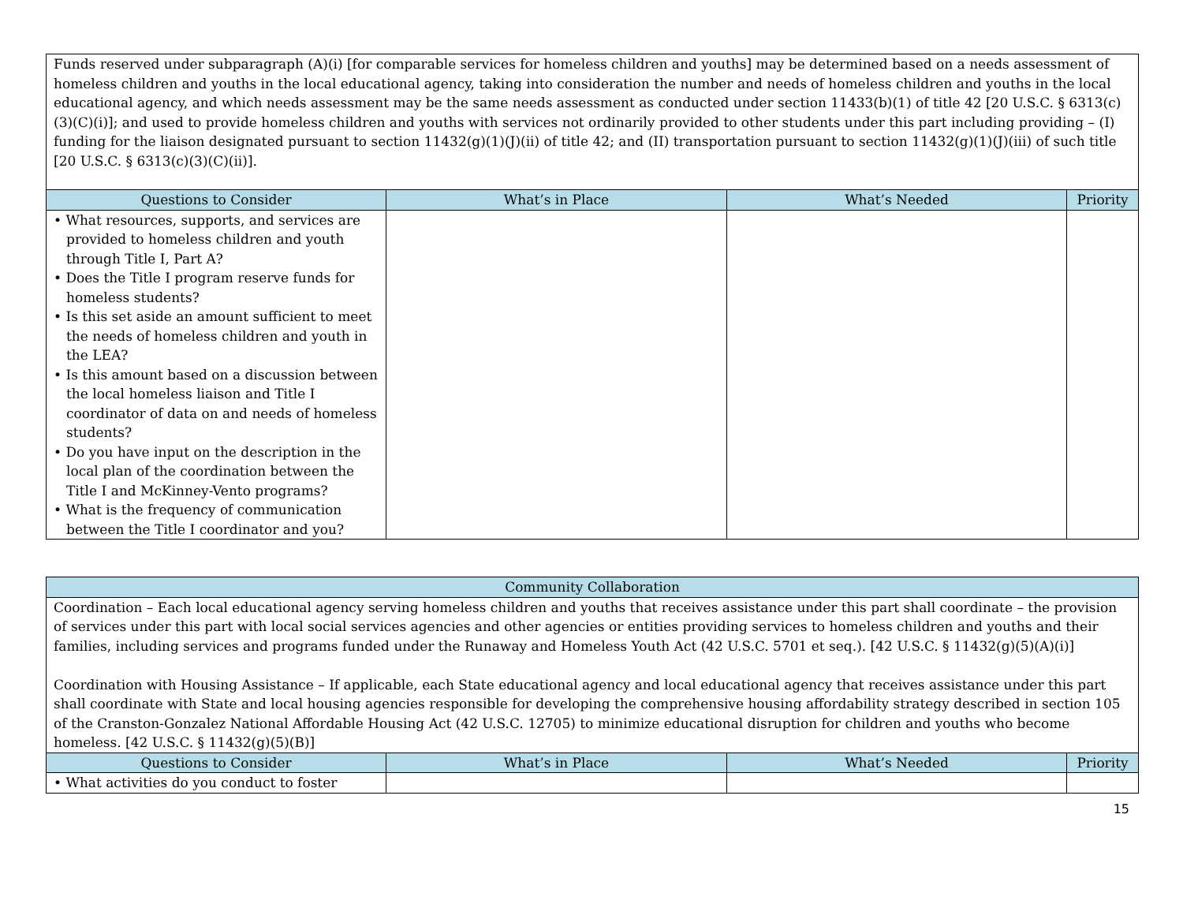| Funds reserved under subparagraph (A)(i) [for comparable services for homeless children and youths] may be determined based on a needs assessment of homeless children and youths in the local educational agency, taking into consideration the number and needs of homeless children and youths in the local educational agency, and which needs assessment may be the same needs assessment as conducted under section 11433(b)(1) of title 42 [20 U.S.C. § 6313(c)(3)(C)(i)]; and used to provide homeless children and youths with services not ordinarily provided to other students under this part including providing – (I) funding for the liaison designated pursuant to section 11432(g)(1)(J)(ii) of title 42; and (II) transportation pursuant to section 11432(g)(1)(J)(iii) of such title [20 U.S.C. § 6313(c)(3)(C)(ii)]. | | | |
| Questions to Consider | What’s in Place | What’s Needed | Priority |
| • What resources, supports, and services are provided to homeless children and youth through Title I, Part A? • Does the Title I program reserve funds for homeless students? • Is this set aside an amount sufficient to meet the needs of homeless children and youth in the LEA? • Is this amount based on a discussion between the local homeless liaison and Title I coordinator of data on and needs of homeless students? • Do you have input on the description in the local plan of the coordination between the Title I and McKinney-Vento programs? • What is the frequency of communication between the Title I coordinator and you? | | | |
| Community Collaboration | | | |
| --- | --- | --- | --- |
| Coordination – Each local educational agency serving homeless children and youths that receives assistance under this part shall coordinate – the provision of services under this part with local social services agencies and other agencies or entities providing services to homeless children and youths and their families, including services and programs funded under the Runaway and Homeless Youth Act (42 U.S.C. 5701 et seq.). [42 U.S.C. § 11432(g)(5)(A)(i)] Coordination with Housing Assistance – If applicable, each State educational agency and local educational agency that receives assistance under this part shall coordinate with State and local housing agencies responsible for developing the comprehensive housing affordability strategy described in section 105 of the Cranston-Gonzalez National Affordable Housing Act (42 U.S.C. 12705) to minimize educational disruption for children and youths who become homeless. [42 U.S.C. § 11432(g)(5)(B)] | | | |
| Questions to Consider | What’s in Place | What’s Needed | Priority |
| • What activities do you conduct to foster | | | |
15